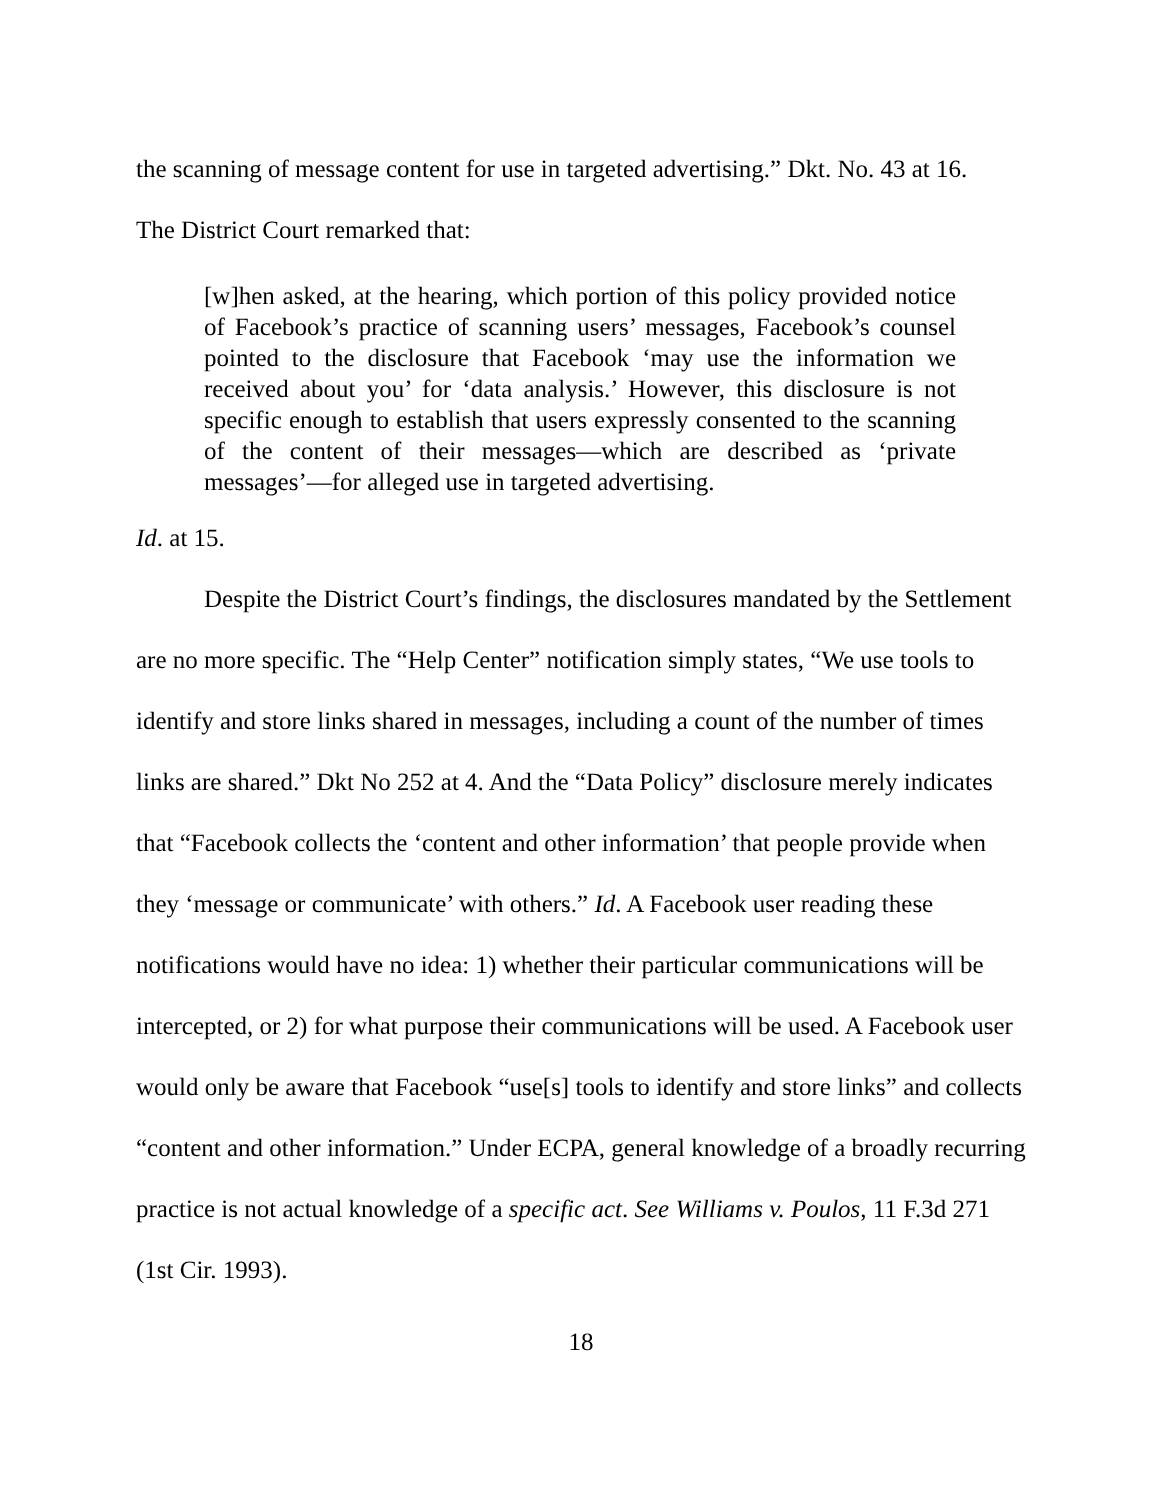the scanning of message content for use in targeted advertising.” Dkt. No. 43 at 16.
The District Court remarked that:
[w]hen asked, at the hearing, which portion of this policy provided notice of Facebook’s practice of scanning users’ messages, Facebook’s counsel pointed to the disclosure that Facebook ‘may use the information we received about you’ for ‘data analysis.’ However, this disclosure is not specific enough to establish that users expressly consented to the scanning of the content of their messages—which are described as ‘private messages’—for alleged use in targeted advertising.
Id. at 15.
Despite the District Court’s findings, the disclosures mandated by the Settlement are no more specific. The “Help Center” notification simply states, “We use tools to identify and store links shared in messages, including a count of the number of times links are shared.” Dkt No 252 at 4. And the “Data Policy” disclosure merely indicates that “Facebook collects the ‘content and other information’ that people provide when they ‘message or communicate’ with others.” Id. A Facebook user reading these notifications would have no idea: 1) whether their particular communications will be intercepted, or 2) for what purpose their communications will be used. A Facebook user would only be aware that Facebook “use[s] tools to identify and store links” and collects “content and other information.” Under ECPA, general knowledge of a broadly recurring practice is not actual knowledge of a specific act. See Williams v. Poulos, 11 F.3d 271 (1st Cir. 1993).
18